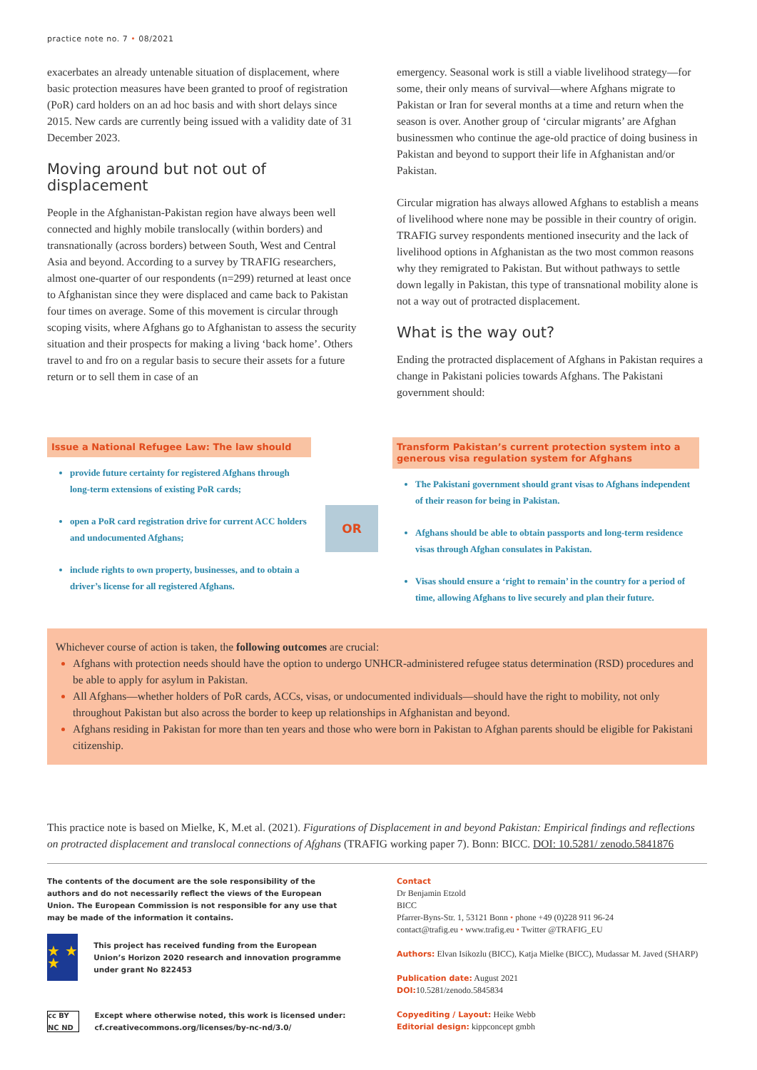practice note no. 7 • 08/2021
exacerbates an already untenable situation of displacement, where basic protection measures have been granted to proof of registration (PoR) card holders on an ad hoc basis and with short delays since 2015. New cards are currently being issued with a validity date of 31 December 2023.
Moving around but not out of displacement
People in the Afghanistan-Pakistan region have always been well connected and highly mobile translocally (within borders) and transnationally (across borders) between South, West and Central Asia and beyond. According to a survey by TRAFIG researchers, almost one-quarter of our respondents (n=299) returned at least once to Afghanistan since they were displaced and came back to Pakistan four times on average. Some of this movement is circular through scoping visits, where Afghans go to Afghanistan to assess the security situation and their prospects for making a living ‘back home’. Others travel to and fro on a regular basis to secure their assets for a future return or to sell them in case of an
emergency. Seasonal work is still a viable livelihood strategy—for some, their only means of survival—where Afghans migrate to Pakistan or Iran for several months at a time and return when the season is over. Another group of ‘circular migrants’ are Afghan businessmen who continue the age-old practice of doing business in Pakistan and beyond to support their life in Afghanistan and/or Pakistan.
Circular migration has always allowed Afghans to establish a means of livelihood where none may be possible in their country of origin. TRAFIG survey respondents mentioned insecurity and the lack of livelihood options in Afghanistan as the two most common reasons why they remigrated to Pakistan. But without pathways to settle down legally in Pakistan, this type of transnational mobility alone is not a way out of protracted displacement.
What is the way out?
Ending the protracted displacement of Afghans in Pakistan requires a change in Pakistani policies towards Afghans. The Pakistani government should:
Issue a National Refugee Law: The law should
provide future certainty for registered Afghans through long-term extensions of existing PoR cards;
open a PoR card registration drive for current ACC holders and undocumented Afghans;
include rights to own property, businesses, and to obtain a driver’s license for all registered Afghans.
OR
Transform Pakistan’s current protection system into a generous visa regulation system for Afghans
The Pakistani government should grant visas to Afghans independent of their reason for being in Pakistan.
Afghans should be able to obtain passports and long-term residence visas through Afghan consulates in Pakistan.
Visas should ensure a ‘right to remain’ in the country for a period of time, allowing Afghans to live securely and plan their future.
Whichever course of action is taken, the following outcomes are crucial:
Afghans with protection needs should have the option to undergo UNHCR-administered refugee status determination (RSD) procedures and be able to apply for asylum in Pakistan.
All Afghans—whether holders of PoR cards, ACCs, visas, or undocumented individuals—should have the right to mobility, not only throughout Pakistan but also across the border to keep up relationships in Afghanistan and beyond.
Afghans residing in Pakistan for more than ten years and those who were born in Pakistan to Afghan parents should be eligible for Pakistani citizenship.
This practice note is based on Mielke, K, M.et al. (2021). Figurations of Displacement in and beyond Pakistan: Empirical findings and reflections on protracted displacement and translocal connections of Afghans (TRAFIG working paper 7). Bonn: BICC. DOI: 10.5281/ zenodo.5841876
The contents of the document are the sole responsibility of the authors and do not necessarily reflect the views of the European Union. The European Commission is not responsible for any use that may be made of the information it contains.
★ ★ ★
This project has received funding from the European Union’s Horizon 2020 research and innovation programme under grant No 822453
cc BY NC ND
Except where otherwise noted, this work is licensed under: cf.creativecommons.org/licenses/by-nc-nd/3.0/
Contact
Dr Benjamin Etzold
BICC
Pfarrer-Byns-Str. 1, 53121 Bonn • phone +49 (0)228 911 96-24
contact@trafig.eu • www.trafig.eu • Twitter @TRAFIG_EU
Authors: Elvan Isikozlu (BICC), Katja Mielke (BICC), Mudassar M. Javed (SHARP)
Publication date: August 2021
DOI: 10.5281/zenodo.5845834
Copyediting / Layout: Heike Webb
Editorial design: kippconcept gmbh